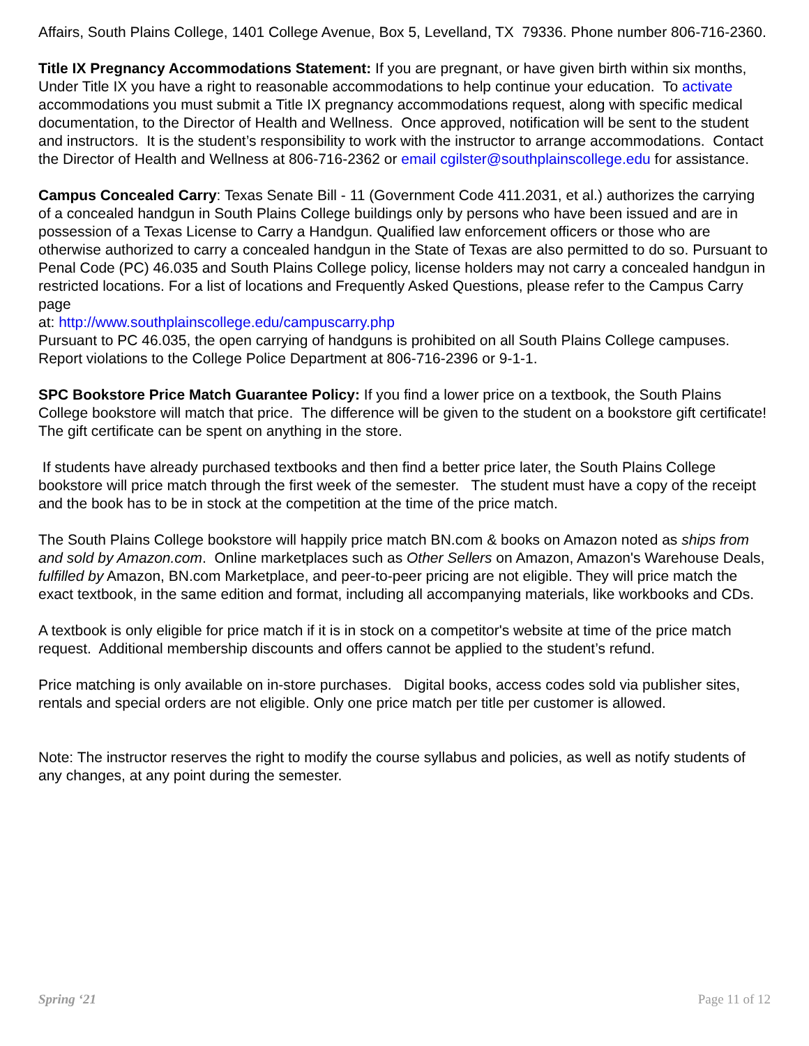Affairs, South Plains College, 1401 College Avenue, Box 5, Levelland, TX 79336. Phone number 806-716-2360.
Title IX Pregnancy Accommodations Statement: If you are pregnant, or have given birth within six months, Under Title IX you have a right to reasonable accommodations to help continue your education. To activate accommodations you must submit a Title IX pregnancy accommodations request, along with specific medical documentation, to the Director of Health and Wellness. Once approved, notification will be sent to the student and instructors. It is the student’s responsibility to work with the instructor to arrange accommodations. Contact the Director of Health and Wellness at 806-716-2362 or email cgilster@southplainscollege.edu for assistance.
Campus Concealed Carry: Texas Senate Bill - 11 (Government Code 411.2031, et al.) authorizes the carrying of a concealed handgun in South Plains College buildings only by persons who have been issued and are in possession of a Texas License to Carry a Handgun. Qualified law enforcement officers or those who are otherwise authorized to carry a concealed handgun in the State of Texas are also permitted to do so. Pursuant to Penal Code (PC) 46.035 and South Plains College policy, license holders may not carry a concealed handgun in restricted locations. For a list of locations and Frequently Asked Questions, please refer to the Campus Carry page
at: http://www.southplainscollege.edu/campuscarry.php
Pursuant to PC 46.035, the open carrying of handguns is prohibited on all South Plains College campuses. Report violations to the College Police Department at 806-716-2396 or 9-1-1.
SPC Bookstore Price Match Guarantee Policy: If you find a lower price on a textbook, the South Plains College bookstore will match that price. The difference will be given to the student on a bookstore gift certificate! The gift certificate can be spent on anything in the store.
If students have already purchased textbooks and then find a better price later, the South Plains College bookstore will price match through the first week of the semester. The student must have a copy of the receipt and the book has to be in stock at the competition at the time of the price match.
The South Plains College bookstore will happily price match BN.com & books on Amazon noted as ships from and sold by Amazon.com. Online marketplaces such as Other Sellers on Amazon, Amazon's Warehouse Deals, fulfilled by Amazon, BN.com Marketplace, and peer-to-peer pricing are not eligible. They will price match the exact textbook, in the same edition and format, including all accompanying materials, like workbooks and CDs.
A textbook is only eligible for price match if it is in stock on a competitor's website at time of the price match request. Additional membership discounts and offers cannot be applied to the student’s refund.
Price matching is only available on in-store purchases. Digital books, access codes sold via publisher sites, rentals and special orders are not eligible. Only one price match per title per customer is allowed.
Note: The instructor reserves the right to modify the course syllabus and policies, as well as notify students of any changes, at any point during the semester.
Spring ‘21 Page 11 of 12